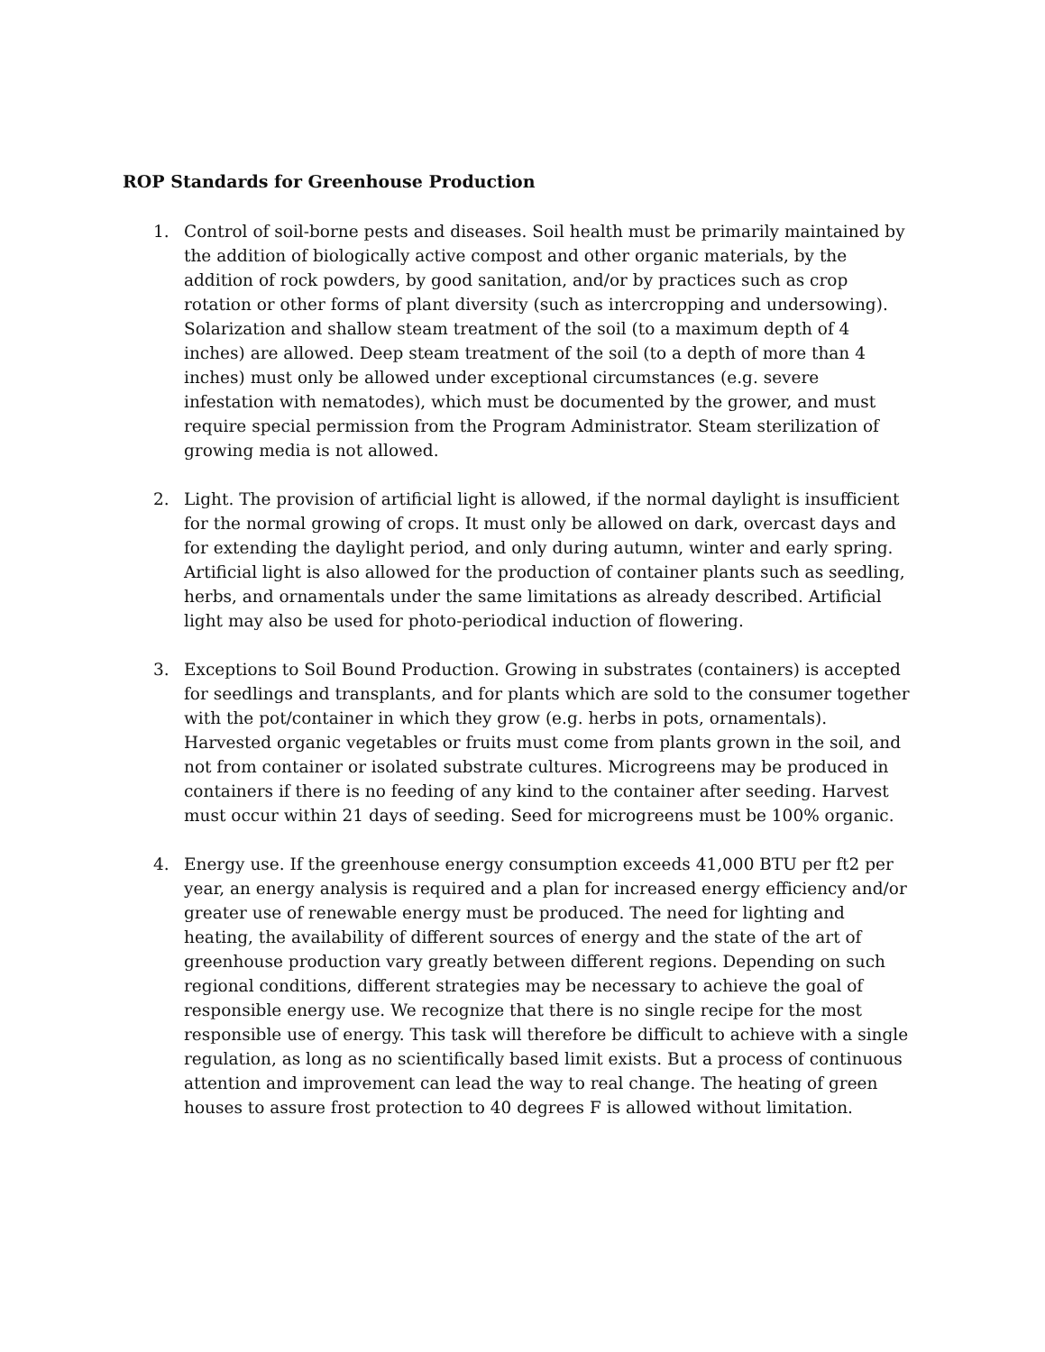ROP Standards for Greenhouse Production
1. Control of soil-borne pests and diseases. Soil health must be primarily maintained by the addition of biologically active compost and other organic materials, by the addition of rock powders, by good sanitation, and/or by practices such as crop rotation or other forms of plant diversity (such as intercropping and undersowing). Solarization and shallow steam treatment of the soil (to a maximum depth of 4 inches) are allowed. Deep steam treatment of the soil (to a depth of more than 4 inches) must only be allowed under exceptional circumstances (e.g. severe infestation with nematodes), which must be documented by the grower, and must require special permission from the Program Administrator. Steam sterilization of growing media is not allowed.
2. Light. The provision of artificial light is allowed, if the normal daylight is insufficient for the normal growing of crops. It must only be allowed on dark, overcast days and for extending the daylight period, and only during autumn, winter and early spring. Artificial light is also allowed for the production of container plants such as seedling, herbs, and ornamentals under the same limitations as already described. Artificial light may also be used for photo-periodical induction of flowering.
3. Exceptions to Soil Bound Production. Growing in substrates (containers) is accepted for seedlings and transplants, and for plants which are sold to the consumer together with the pot/container in which they grow (e.g. herbs in pots, ornamentals). Harvested organic vegetables or fruits must come from plants grown in the soil, and not from container or isolated substrate cultures. Microgreens may be produced in containers if there is no feeding of any kind to the container after seeding. Harvest must occur within 21 days of seeding. Seed for microgreens must be 100% organic.
4. Energy use. If the greenhouse energy consumption exceeds 41,000 BTU per ft2 per year, an energy analysis is required and a plan for increased energy efficiency and/or greater use of renewable energy must be produced. The need for lighting and heating, the availability of different sources of energy and the state of the art of greenhouse production vary greatly between different regions. Depending on such regional conditions, different strategies may be necessary to achieve the goal of responsible energy use. We recognize that there is no single recipe for the most responsible use of energy. This task will therefore be difficult to achieve with a single regulation, as long as no scientifically based limit exists. But a process of continuous attention and improvement can lead the way to real change. The heating of green houses to assure frost protection to 40 degrees F is allowed without limitation.